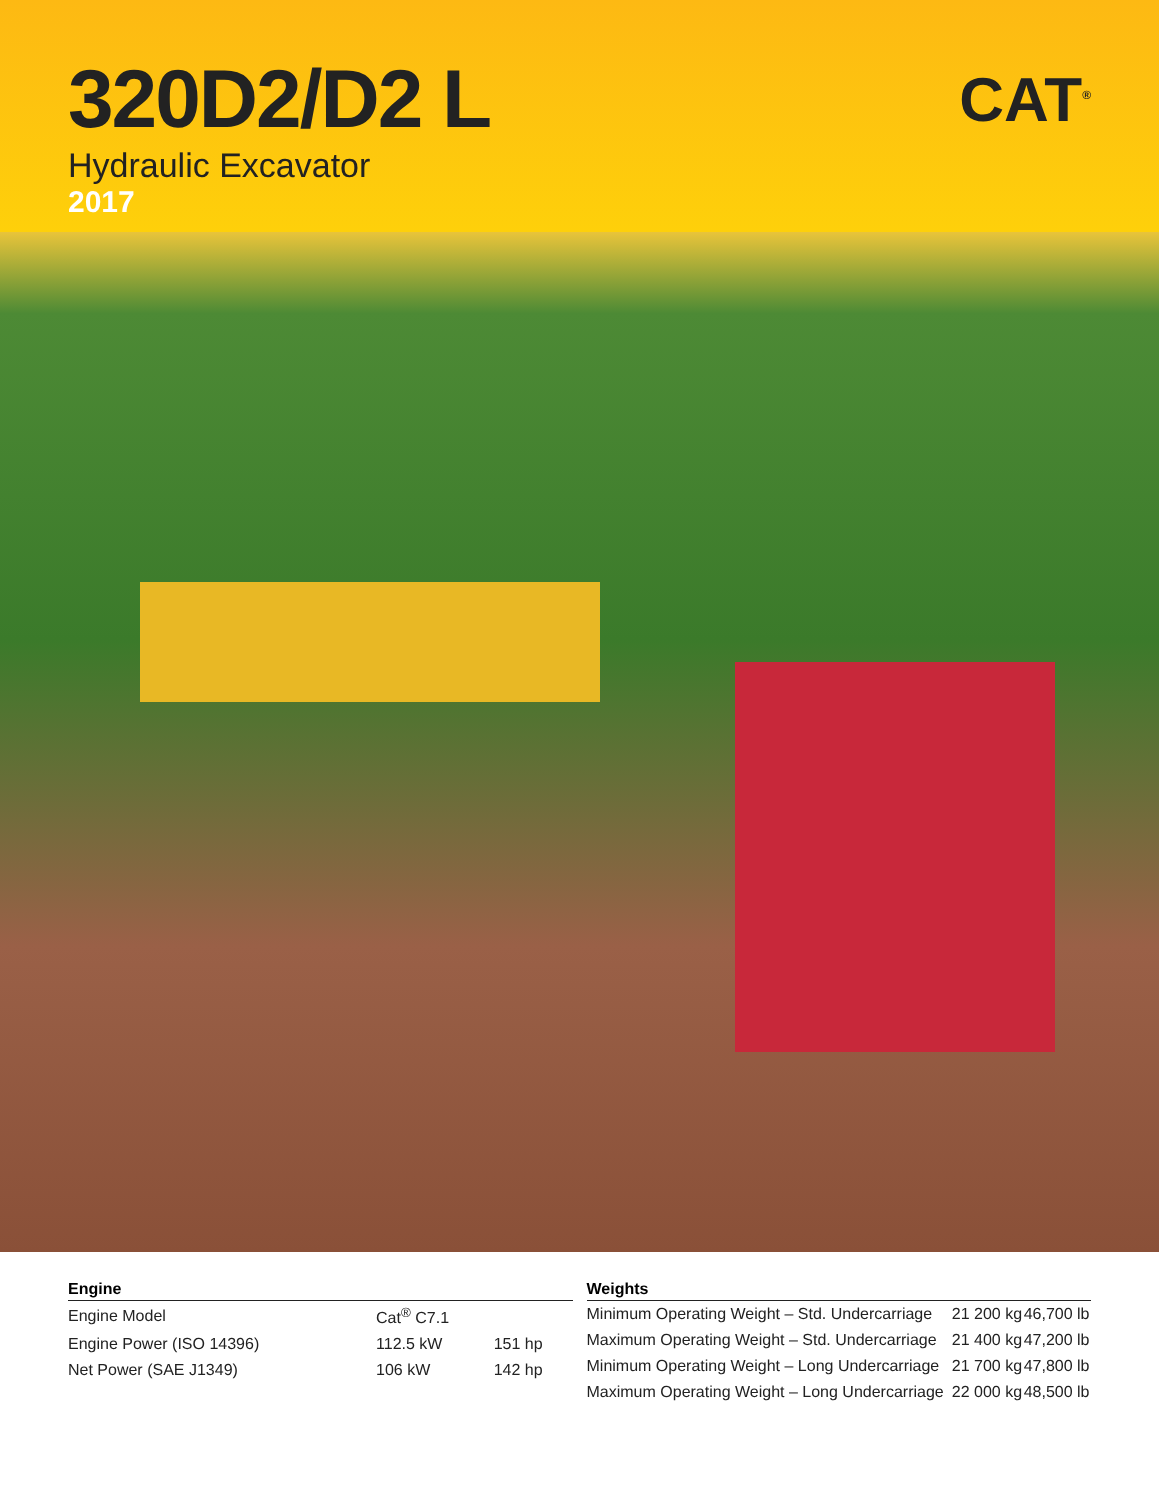320D2/D2 L
Hydraulic Excavator
2017
CAT<sup>®</sup>
Engine
| Engine Model | Cat<sup>®</sup> C7.1 | |
| Engine Power (ISO 14396) | 112.5 kW | 151 hp |
| Net Power (SAE J1349) | 106 kW | 142 hp |
Weights
| Minimum Operating Weight – Std. Undercarriage | 21 200 kg | 46,700 lb |
| Maximum Operating Weight – Std. Undercarriage | 21 400 kg | 47,200 lb |
| Minimum Operating Weight – Long Undercarriage | 21 700 kg | 47,800 lb |
| Maximum Operating Weight – Long Undercarriage | 22 000 kg | 48,500 lb |